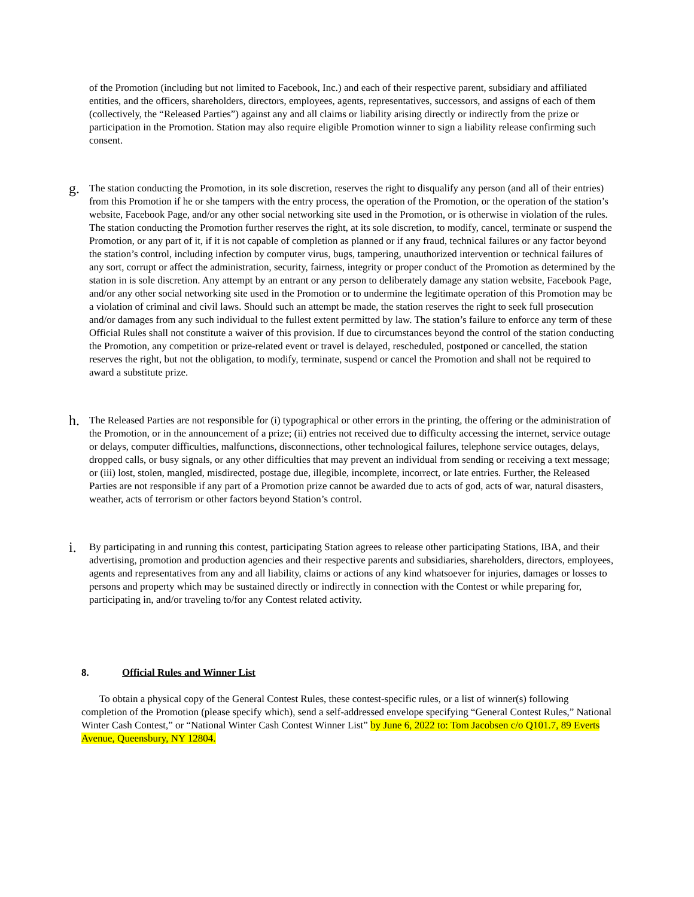of the Promotion (including but not limited to Facebook, Inc.) and each of their respective parent, subsidiary and affiliated entities, and the officers, shareholders, directors, employees, agents, representatives, successors, and assigns of each of them (collectively, the “Released Parties”) against any and all claims or liability arising directly or indirectly from the prize or participation in the Promotion. Station may also require eligible Promotion winner to sign a liability release confirming such consent.
g.
The station conducting the Promotion, in its sole discretion, reserves the right to disqualify any person (and all of their entries) from this Promotion if he or she tampers with the entry process, the operation of the Promotion, or the operation of the station’s website, Facebook Page, and/or any other social networking site used in the Promotion, or is otherwise in violation of the rules. The station conducting the Promotion further reserves the right, at its sole discretion, to modify, cancel, terminate or suspend the Promotion, or any part of it, if it is not capable of completion as planned or if any fraud, technical failures or any factor beyond the station’s control, including infection by computer virus, bugs, tampering, unauthorized intervention or technical failures of any sort, corrupt or affect the administration, security, fairness, integrity or proper conduct of the Promotion as determined by the station in is sole discretion. Any attempt by an entrant or any person to deliberately damage any station website, Facebook Page, and/or any other social networking site used in the Promotion or to undermine the legitimate operation of this Promotion may be a violation of criminal and civil laws. Should such an attempt be made, the station reserves the right to seek full prosecution and/or damages from any such individual to the fullest extent permitted by law. The station’s failure to enforce any term of these Official Rules shall not constitute a waiver of this provision. If due to circumstances beyond the control of the station conducting the Promotion, any competition or prize-related event or travel is delayed, rescheduled, postponed or cancelled, the station reserves the right, but not the obligation, to modify, terminate, suspend or cancel the Promotion and shall not be required to award a substitute prize.
h.
The Released Parties are not responsible for (i) typographical or other errors in the printing, the offering or the administration of the Promotion, or in the announcement of a prize; (ii) entries not received due to difficulty accessing the internet, service outage or delays, computer difficulties, malfunctions, disconnections, other technological failures, telephone service outages, delays, dropped calls, or busy signals, or any other difficulties that may prevent an individual from sending or receiving a text message; or (iii) lost, stolen, mangled, misdirected, postage due, illegible, incomplete, incorrect, or late entries. Further, the Released Parties are not responsible if any part of a Promotion prize cannot be awarded due to acts of god, acts of war, natural disasters, weather, acts of terrorism or other factors beyond Station’s control.
i.
By participating in and running this contest, participating Station agrees to release other participating Stations, IBA, and their advertising, promotion and production agencies and their respective parents and subsidiaries, shareholders, directors, employees, agents and representatives from any and all liability, claims or actions of any kind whatsoever for injuries, damages or losses to persons and property which may be sustained directly or indirectly in connection with the Contest or while preparing for, participating in, and/or traveling to/for any Contest related activity.
8. Official Rules and Winner List
To obtain a physical copy of the General Contest Rules, these contest-specific rules, or a list of winner(s) following completion of the Promotion (please specify which), send a self-addressed envelope specifying “General Contest Rules,” National Winter Cash Contest,” or “National Winter Cash Contest Winner List” by June 6, 2022 to: Tom Jacobsen c/o Q101.7, 89 Everts Avenue, Queensbury, NY 12804.